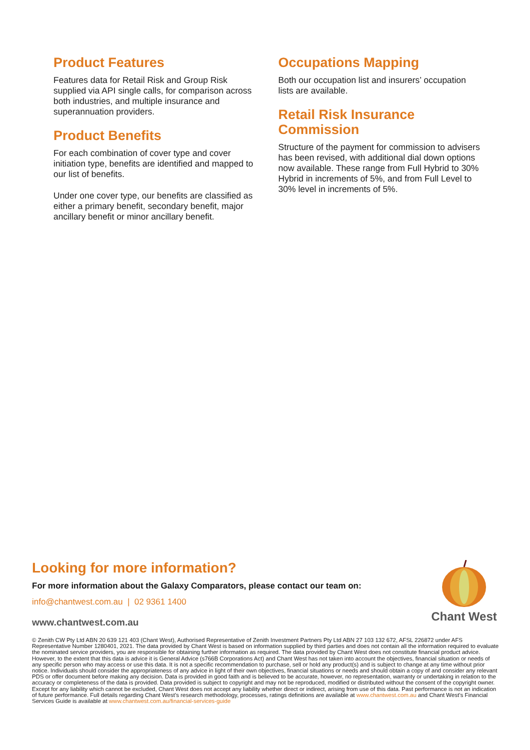Product Features
Features data for Retail Risk and Group Risk supplied via API single calls, for comparison across both industries, and multiple insurance and superannuation providers.
Product Benefits
For each combination of cover type and cover initiation type, benefits are identified and mapped to our list of benefits.
Under one cover type, our benefits are classified as either a primary benefit, secondary benefit, major ancillary benefit or minor ancillary benefit.
Occupations Mapping
Both our occupation list and insurers’ occupation lists are available.
Retail Risk Insurance Commission
Structure of the payment for commission to advisers has been revised, with additional dial down options now available. These range from Full Hybrid to 30% Hybrid in increments of 5%, and from Full Level to 30% level in increments of 5%.
Chant West
Looking for more information?
For more information about the Galaxy Comparators, please contact our team on:
info@chantwest.com.au | 02 9361 1400
www.chantwest.com.au
© Zenith CW Pty Ltd ABN 20 639 121 403 (Chant West), Authorised Representative of Zenith Investment Partners Pty Ltd ABN 27 103 132 672, AFSL 226872 under AFS Representative Number 1280401, 2021. The data provided by Chant West is based on information supplied by third parties and does not contain all the information required to evaluate the nominated service providers, you are responsible for obtaining further information as required. The data provided by Chant West does not constitute financial product advice. However, to the extent that this data is advice it is General Advice (s766B Corporations Act) and Chant West has not taken into account the objectives, financial situation or needs of any specific person who may access or use this data. It is not a specific recommendation to purchase, sell or hold any product(s) and is subject to change at any time without prior notice. Individuals should consider the appropriateness of any advice in light of their own objectives, financial situations or needs and should obtain a copy of and consider any relevant PDS or offer document before making any decision. Data is provided in good faith and is believed to be accurate, however, no representation, warranty or undertaking in relation to the accuracy or completeness of the data is provided. Data provided is subject to copyright and may not be reproduced, modified or distributed without the consent of the copyright owner. Except for any liability which cannot be excluded, Chant West does not accept any liability whether direct or indirect, arising from use of this data. Past performance is not an indication of future performance. Full details regarding Chant West’s research methodology, processes, ratings definitions are available at www.chantwest.com.au and Chant West’s Financial Services Guide is available at www.chantwest.com.au/financial-services-guide